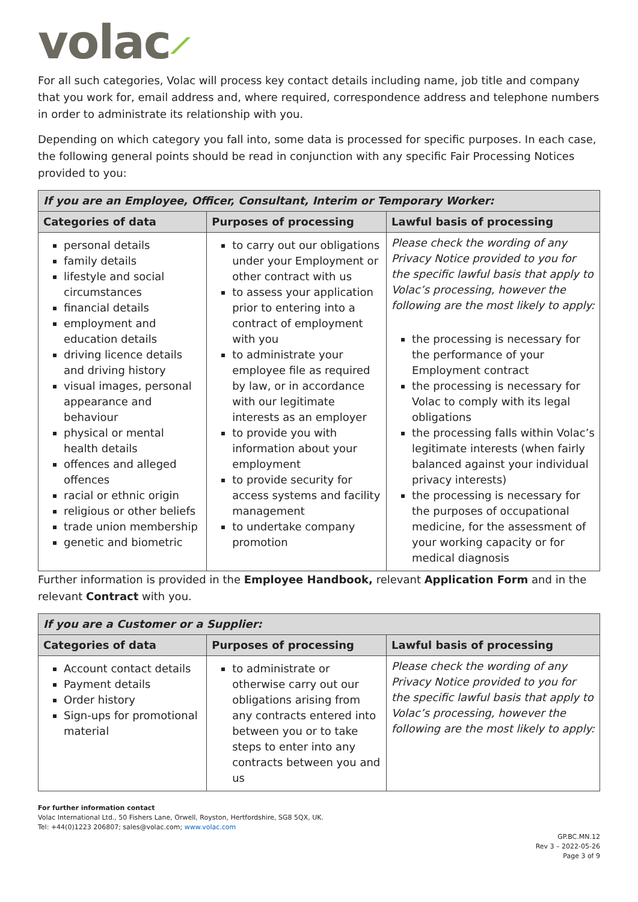volac⟋
For all such categories, Volac will process key contact details including name, job title and company that you work for, email address and, where required, correspondence address and telephone numbers in order to administrate its relationship with you.
Depending on which category you fall into, some data is processed for specific purposes. In each case, the following general points should be read in conjunction with any specific Fair Processing Notices provided to you:
| If you are an Employee, Officer, Consultant, Interim or Temporary Worker: | | |
| Categories of data | Purposes of processing | Lawful basis of processing |
| personal details family details lifestyle and social circumstances financial details employment and education details driving licence details and driving history visual images, personal appearance and behaviour physical or mental health details offences and alleged offences racial or ethnic origin religious or other beliefs trade union membership genetic and biometric | to carry out our obligations under your Employment or other contract with us to assess your application prior to entering into a contract of employment with you to administrate your employee file as required by law, or in accordance with our legitimate interests as an employer to provide you with information about your employment to provide security for access systems and facility management to undertake company promotion | Please check the wording of any Privacy Notice provided to you for the specific lawful basis that apply to Volac’s processing, however the following are the most likely to apply: the processing is necessary for the performance of your Employment contract the processing is necessary for Volac to comply with its legal obligations the processing falls within Volac’s legitimate interests (when fairly balanced against your individual privacy interests) the processing is necessary for the purposes of occupational medicine, for the assessment of your working capacity or for medical diagnosis |
Further information is provided in the Employee Handbook, relevant Application Form and in the relevant Contract with you.
| If you are a Customer or a Supplier: | | |
| Categories of data | Purposes of processing | Lawful basis of processing |
| Account contact details Payment details Order history Sign-ups for promotional material | to administrate or otherwise carry out our obligations arising from any contracts entered into between you or to take steps to enter into any contracts between you and us | Please check the wording of any Privacy Notice provided to you for the specific lawful basis that apply to Volac’s processing, however the following are the most likely to apply: |
For further information contact
Volac International Ltd., 50 Fishers Lane, Orwell, Royston, Hertfordshire, SG8 5QX, UK.
Tel: +44(0)1223 206807; sales@volac.com; www.volac.com
GP.BC.MN.12
Rev 3 – 2022-05-26
Page 3 of 9